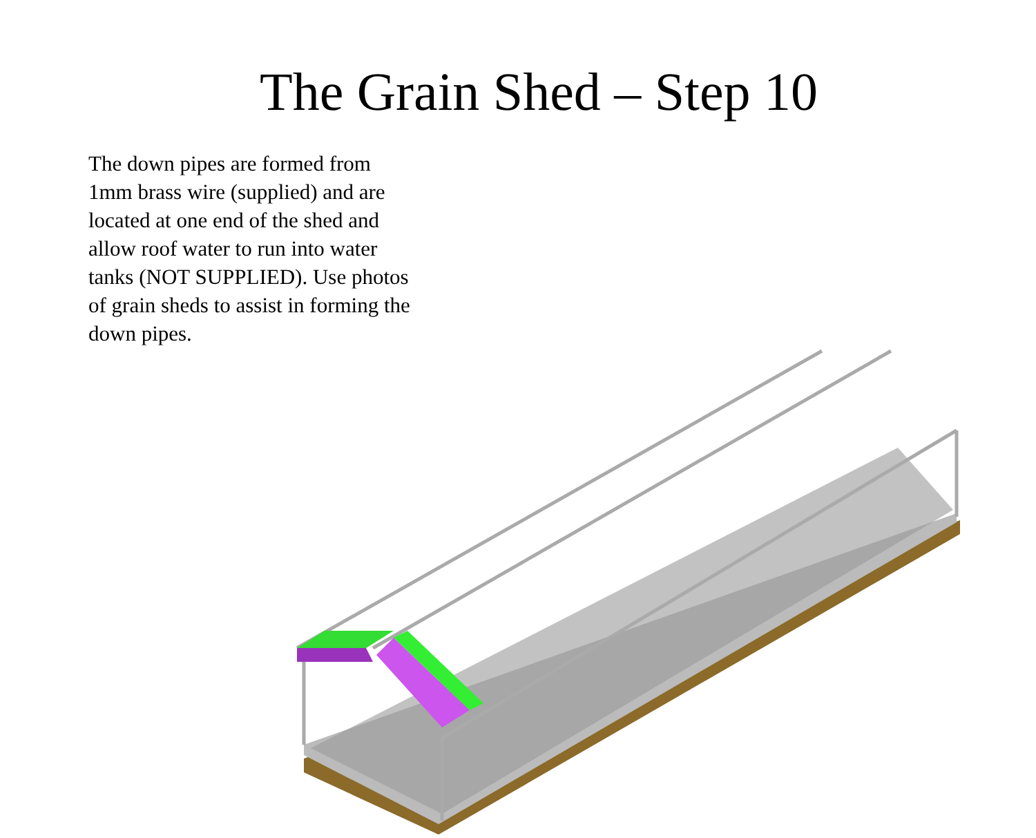The Grain Shed – Step 10
The down pipes are formed from 1mm brass wire (supplied) and are located at one end of the shed and allow roof water to run into water tanks (NOT SUPPLIED). Use photos of grain sheds to assist in forming the down pipes.